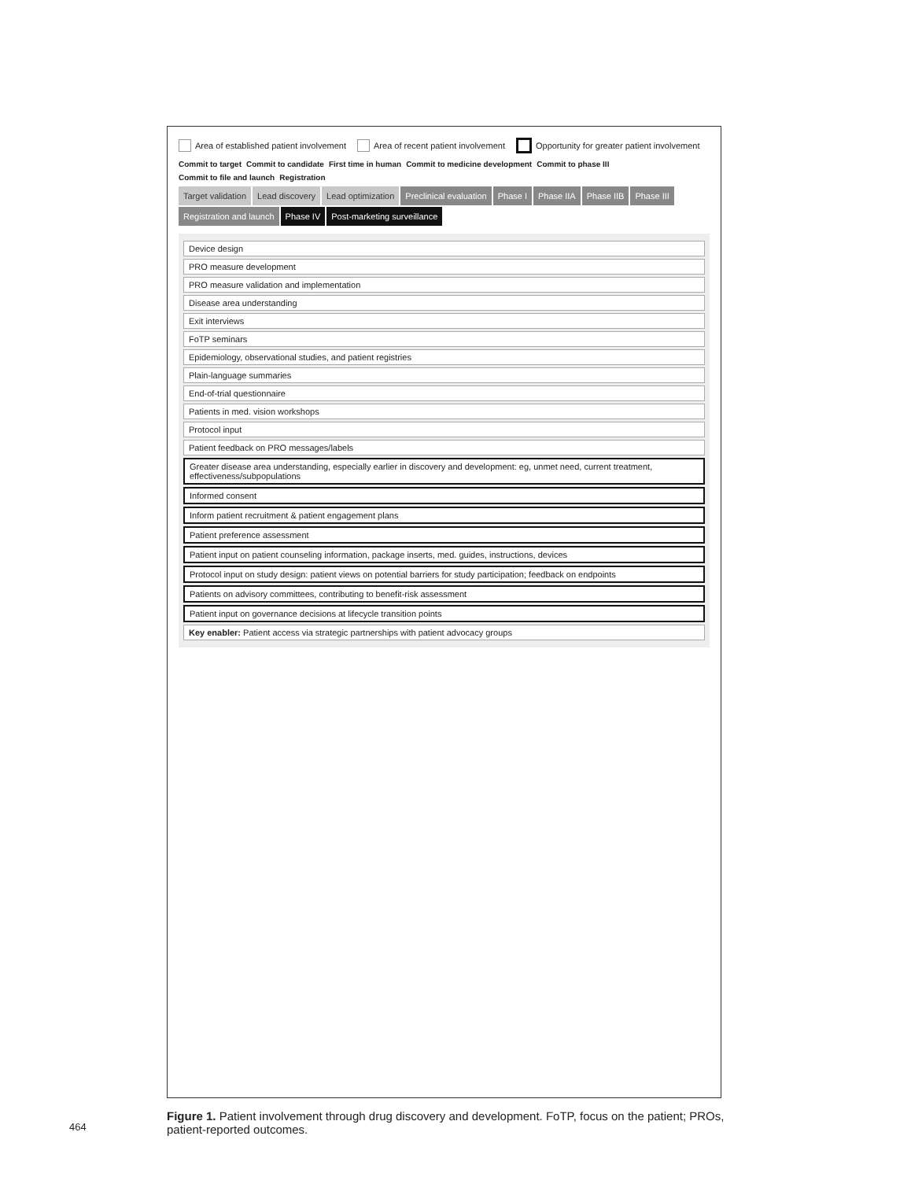Area of established patient involvement Area of recent patient involvement Opportunity for greater patient involvement
Commit to target Commit to candidate First time in human Commit to medicine development Commit to phase III Commit to file and launch Registration
Target validation
Lead discovery
Lead optimization
Preclinical evaluation
Phase I
Phase IIA
Phase IIB
Phase III
Registration and launch
Phase IV
Post-marketing surveillance
Device design
PRO measure development
PRO measure validation and implementation
Disease area understanding
Exit interviews
FoTP seminars
Epidemiology, observational studies, and patient registries
Plain-language summaries
End-of-trial questionnaire
Patients in med. vision workshops
Protocol input
Patient feedback on PRO messages/labels
Greater disease area understanding, especially earlier in discovery and development: eg, unmet need, current treatment, effectiveness/subpopulations
Informed consent
Inform patient recruitment & patient engagement plans
Patient preference assessment
Patient input on patient counseling information, package inserts, med. guides, instructions, devices
Protocol input on study design: patient views on potential barriers for study participation; feedback on endpoints
Patients on advisory committees, contributing to benefit-risk assessment
Patient input on governance decisions at lifecycle transition points
Key enabler: Patient access via strategic partnerships with patient advocacy groups
Figure 1. Patient involvement through drug discovery and development. FoTP, focus on the patient; PROs, patient-reported outcomes.
464